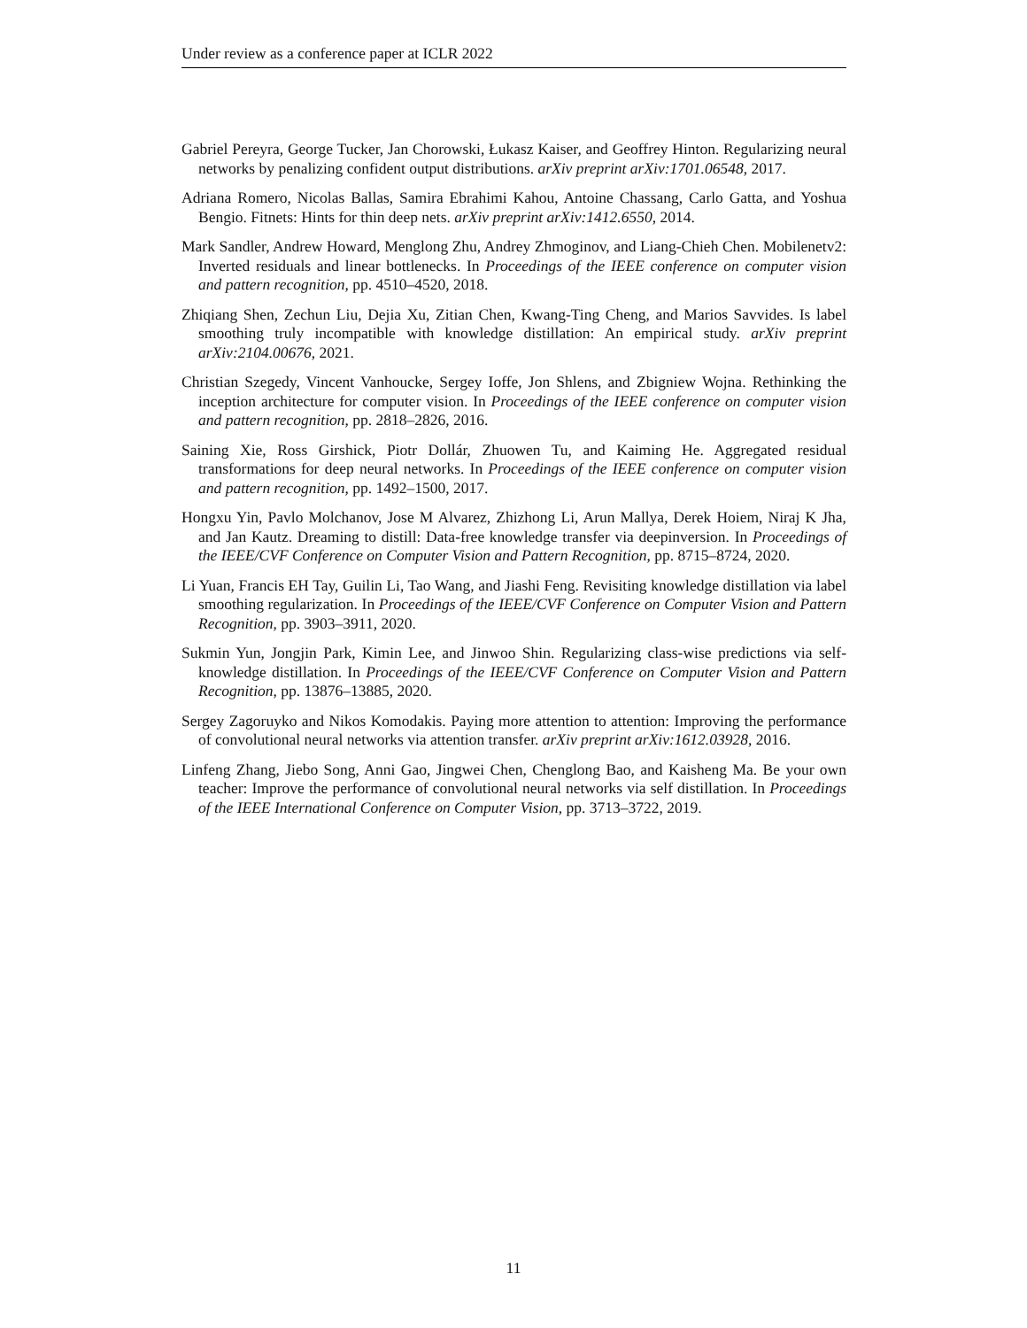Under review as a conference paper at ICLR 2022
Gabriel Pereyra, George Tucker, Jan Chorowski, Łukasz Kaiser, and Geoffrey Hinton. Regularizing neural networks by penalizing confident output distributions. arXiv preprint arXiv:1701.06548, 2017.
Adriana Romero, Nicolas Ballas, Samira Ebrahimi Kahou, Antoine Chassang, Carlo Gatta, and Yoshua Bengio. Fitnets: Hints for thin deep nets. arXiv preprint arXiv:1412.6550, 2014.
Mark Sandler, Andrew Howard, Menglong Zhu, Andrey Zhmoginov, and Liang-Chieh Chen. Mobilenetv2: Inverted residuals and linear bottlenecks. In Proceedings of the IEEE conference on computer vision and pattern recognition, pp. 4510–4520, 2018.
Zhiqiang Shen, Zechun Liu, Dejia Xu, Zitian Chen, Kwang-Ting Cheng, and Marios Savvides. Is label smoothing truly incompatible with knowledge distillation: An empirical study. arXiv preprint arXiv:2104.00676, 2021.
Christian Szegedy, Vincent Vanhoucke, Sergey Ioffe, Jon Shlens, and Zbigniew Wojna. Rethinking the inception architecture for computer vision. In Proceedings of the IEEE conference on computer vision and pattern recognition, pp. 2818–2826, 2016.
Saining Xie, Ross Girshick, Piotr Dollár, Zhuowen Tu, and Kaiming He. Aggregated residual transformations for deep neural networks. In Proceedings of the IEEE conference on computer vision and pattern recognition, pp. 1492–1500, 2017.
Hongxu Yin, Pavlo Molchanov, Jose M Alvarez, Zhizhong Li, Arun Mallya, Derek Hoiem, Niraj K Jha, and Jan Kautz. Dreaming to distill: Data-free knowledge transfer via deepinversion. In Proceedings of the IEEE/CVF Conference on Computer Vision and Pattern Recognition, pp. 8715–8724, 2020.
Li Yuan, Francis EH Tay, Guilin Li, Tao Wang, and Jiashi Feng. Revisiting knowledge distillation via label smoothing regularization. In Proceedings of the IEEE/CVF Conference on Computer Vision and Pattern Recognition, pp. 3903–3911, 2020.
Sukmin Yun, Jongjin Park, Kimin Lee, and Jinwoo Shin. Regularizing class-wise predictions via self-knowledge distillation. In Proceedings of the IEEE/CVF Conference on Computer Vision and Pattern Recognition, pp. 13876–13885, 2020.
Sergey Zagoruyko and Nikos Komodakis. Paying more attention to attention: Improving the performance of convolutional neural networks via attention transfer. arXiv preprint arXiv:1612.03928, 2016.
Linfeng Zhang, Jiebo Song, Anni Gao, Jingwei Chen, Chenglong Bao, and Kaisheng Ma. Be your own teacher: Improve the performance of convolutional neural networks via self distillation. In Proceedings of the IEEE International Conference on Computer Vision, pp. 3713–3722, 2019.
11